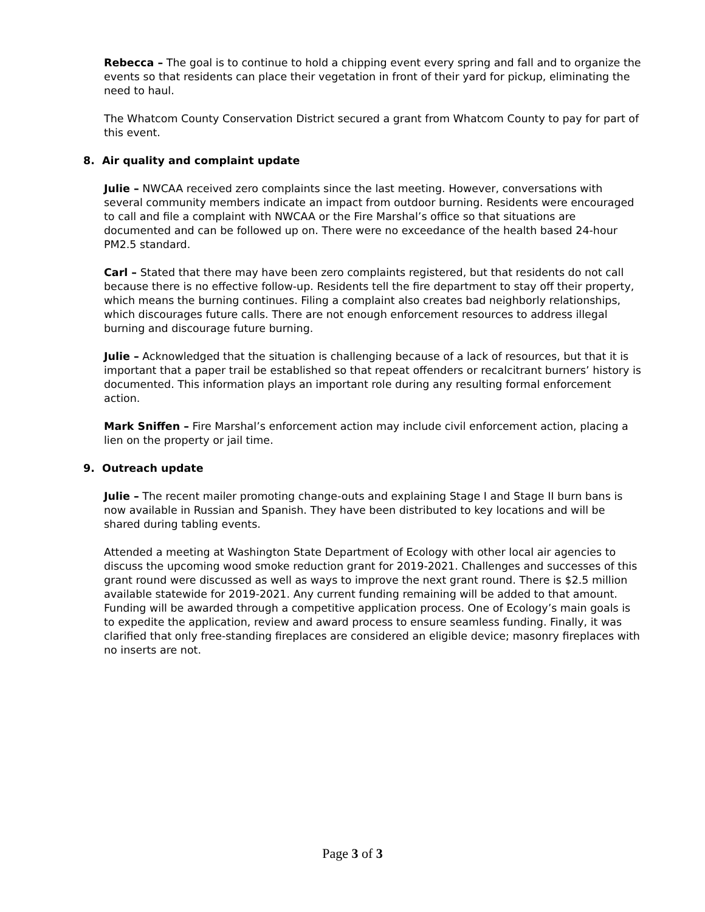Rebecca – The goal is to continue to hold a chipping event every spring and fall and to organize the events so that residents can place their vegetation in front of their yard for pickup, eliminating the need to haul.
The Whatcom County Conservation District secured a grant from Whatcom County to pay for part of this event.
8. Air quality and complaint update
Julie – NWCAA received zero complaints since the last meeting. However, conversations with several community members indicate an impact from outdoor burning. Residents were encouraged to call and file a complaint with NWCAA or the Fire Marshal’s office so that situations are documented and can be followed up on. There were no exceedance of the health based 24-hour PM2.5 standard.
Carl – Stated that there may have been zero complaints registered, but that residents do not call because there is no effective follow-up. Residents tell the fire department to stay off their property, which means the burning continues. Filing a complaint also creates bad neighborly relationships, which discourages future calls. There are not enough enforcement resources to address illegal burning and discourage future burning.
Julie – Acknowledged that the situation is challenging because of a lack of resources, but that it is important that a paper trail be established so that repeat offenders or recalcitrant burners’ history is documented. This information plays an important role during any resulting formal enforcement action.
Mark Sniffen – Fire Marshal’s enforcement action may include civil enforcement action, placing a lien on the property or jail time.
9. Outreach update
Julie – The recent mailer promoting change-outs and explaining Stage I and Stage II burn bans is now available in Russian and Spanish. They have been distributed to key locations and will be shared during tabling events.
Attended a meeting at Washington State Department of Ecology with other local air agencies to discuss the upcoming wood smoke reduction grant for 2019-2021. Challenges and successes of this grant round were discussed as well as ways to improve the next grant round. There is $2.5 million available statewide for 2019-2021. Any current funding remaining will be added to that amount. Funding will be awarded through a competitive application process. One of Ecology’s main goals is to expedite the application, review and award process to ensure seamless funding. Finally, it was clarified that only free-standing fireplaces are considered an eligible device; masonry fireplaces with no inserts are not.
Page 3 of 3